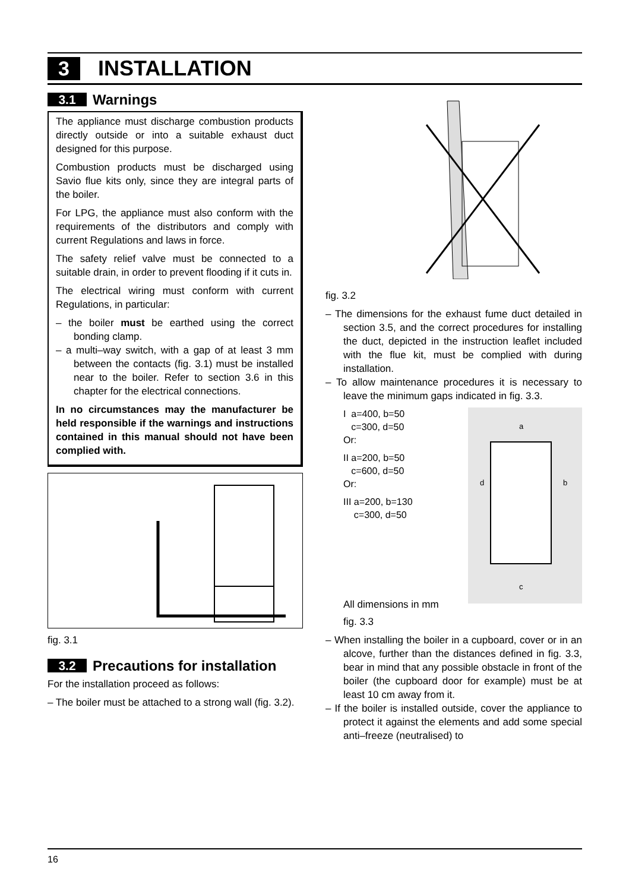3 INSTALLATION
3.1 Warnings
The appliance must discharge combustion products directly outside or into a suitable exhaust duct designed for this purpose.
Combustion products must be discharged using Savio flue kits only, since they are integral parts of the boiler.
For LPG, the appliance must also conform with the requirements of the distributors and comply with current Regulations and laws in force.
The safety relief valve must be connected to a suitable drain, in order to prevent flooding if it cuts in.
The electrical wiring must conform with current Regulations, in particular:
– the boiler must be earthed using the correct bonding clamp.
– a multi–way switch, with a gap of at least 3 mm between the contacts (fig. 3.1) must be installed near to the boiler. Refer to section 3.6 in this chapter for the electrical connections.
In no circumstances may the manufacturer be held responsible if the warnings and instructions contained in this manual should not have been complied with.
fig. 3.1
3.2 Precautions for installation
For the installation proceed as follows:
– The boiler must be attached to a strong wall (fig. 3.2).
fig. 3.2
– The dimensions for the exhaust fume duct detailed in section 3.5, and the correct procedures for installing the duct, depicted in the instruction leaflet included with the flue kit, must be complied with during installation.
– To allow maintenance procedures it is necessary to leave the minimum gaps indicated in fig. 3.3.
I a=400, b=50
c=300, d=50
Or:
II a=200, b=50
c=600, d=50
Or:
III a=200, b=130
c=300, d=50
a
d b
c
All dimensions in mm
fig. 3.3
– When installing the boiler in a cupboard, cover or in an alcove, further than the distances defined in fig. 3.3, bear in mind that any possible obstacle in front of the boiler (the cupboard door for example) must be at least 10 cm away from it.
– If the boiler is installed outside, cover the appliance to protect it against the elements and add some special anti–freeze (neutralised) to
16